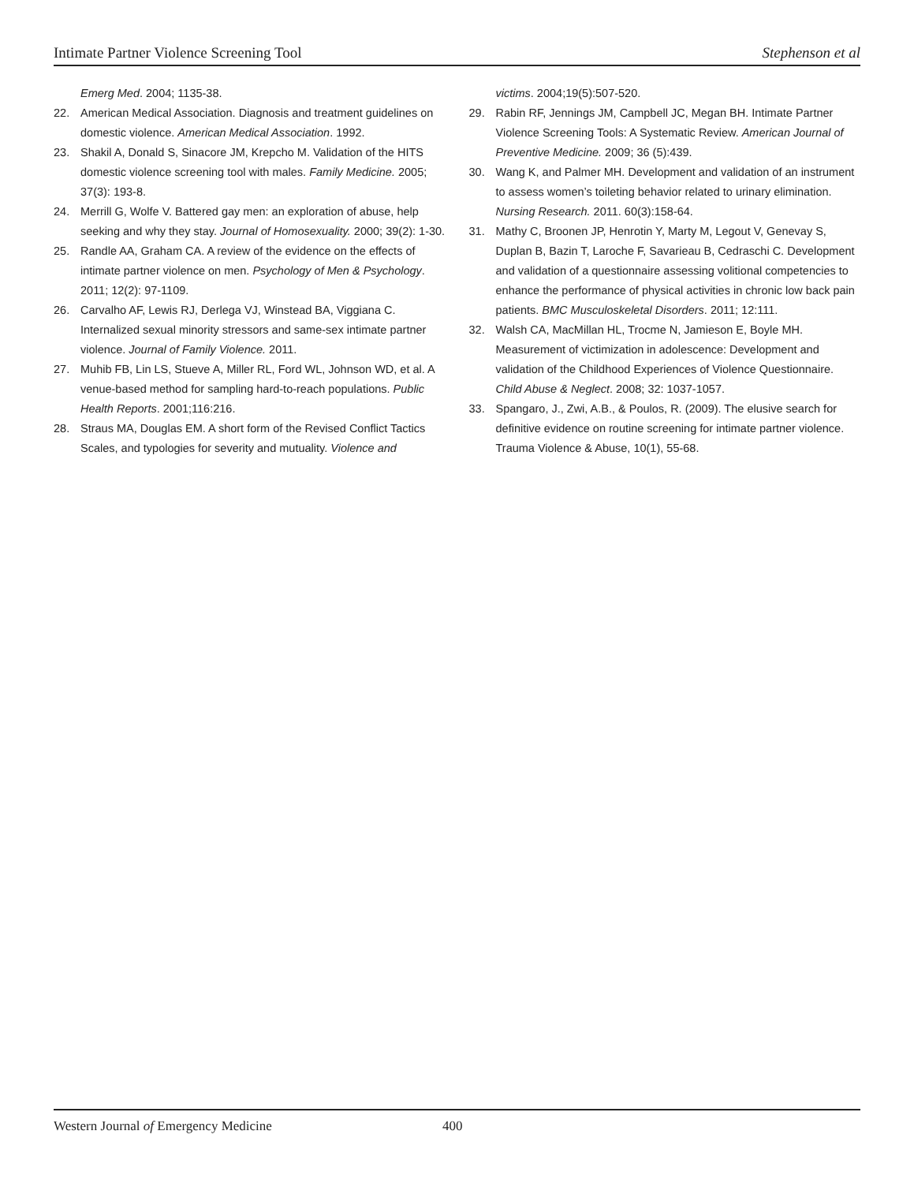Intimate Partner Violence Screening Tool Stephenson et al
Emerg Med. 2004; 1135-38.
22. American Medical Association. Diagnosis and treatment guidelines on domestic violence. American Medical Association. 1992.
23. Shakil A, Donald S, Sinacore JM, Krepcho M. Validation of the HITS domestic violence screening tool with males. Family Medicine. 2005; 37(3): 193-8.
24. Merrill G, Wolfe V. Battered gay men: an exploration of abuse, help seeking and why they stay. Journal of Homosexuality. 2000; 39(2): 1-30.
25. Randle AA, Graham CA. A review of the evidence on the effects of intimate partner violence on men. Psychology of Men & Psychology. 2011; 12(2): 97-1109.
26. Carvalho AF, Lewis RJ, Derlega VJ, Winstead BA, Viggiana C. Internalized sexual minority stressors and same-sex intimate partner violence. Journal of Family Violence. 2011.
27. Muhib FB, Lin LS, Stueve A, Miller RL, Ford WL, Johnson WD, et al. A venue-based method for sampling hard-to-reach populations. Public Health Reports. 2001;116:216.
28. Straus MA, Douglas EM. A short form of the Revised Conflict Tactics Scales, and typologies for severity and mutuality. Violence and
victims. 2004;19(5):507-520.
29. Rabin RF, Jennings JM, Campbell JC, Megan BH. Intimate Partner Violence Screening Tools: A Systematic Review. American Journal of Preventive Medicine. 2009; 36 (5):439.
30. Wang K, and Palmer MH. Development and validation of an instrument to assess women’s toileting behavior related to urinary elimination. Nursing Research. 2011. 60(3):158-64.
31. Mathy C, Broonen JP, Henrotin Y, Marty M, Legout V, Genevay S, Duplan B, Bazin T, Laroche F, Savarieau B, Cedraschi C. Development and validation of a questionnaire assessing volitional competencies to enhance the performance of physical activities in chronic low back pain patients. BMC Musculoskeletal Disorders. 2011; 12:111.
32. Walsh CA, MacMillan HL, Trocme N, Jamieson E, Boyle MH. Measurement of victimization in adolescence: Development and validation of the Childhood Experiences of Violence Questionnaire. Child Abuse & Neglect. 2008; 32: 1037-1057.
33. Spangaro, J., Zwi, A.B., & Poulos, R. (2009). The elusive search for definitive evidence on routine screening for intimate partner violence. Trauma Violence & Abuse, 10(1), 55-68.
Western Journal of Emergency Medicine 400